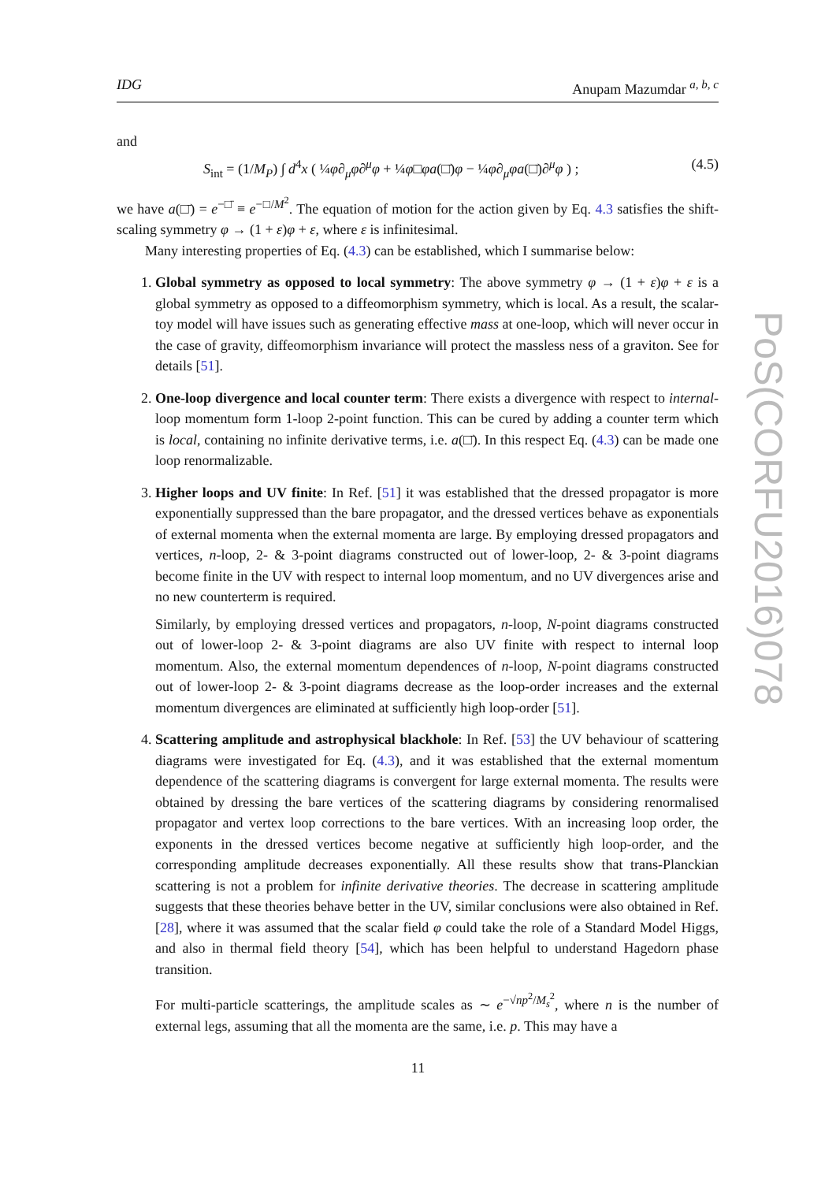IDG Anupam Mazumdar <sup>a, b, c</sup>
and
S<sub>int</sub> = (1/M<sub>P</sub>) ∫ d<sup>4</sup>x ( ¼φ∂<sub>μ</sub>φ∂<sup>μ</sup>φ + ¼φ□φa(□̄)φ − ¼φ∂<sub>μ</sub>φa(□̄)∂<sup>μ</sup>φ ) ; (4.5)
we have a(□̄) = e<sup>−□̄</sup> ≡ e<sup>−□/M<sup>2</sup></sup>. The equation of motion for the action given by Eq. 4.3 satisfies the shift-scaling symmetry φ → (1 + ε)φ + ε, where ε is infinitesimal.
Many interesting properties of Eq. (4.3) can be established, which I summarise below:
1. Global symmetry as opposed to local symmetry: The above symmetry φ → (1 + ε)φ + ε is a global symmetry as opposed to a diffeomorphism symmetry, which is local. As a result, the scalar-toy model will have issues such as generating effective mass at one-loop, which will never occur in the case of gravity, diffeomorphism invariance will protect the massless ness of a graviton. See for details [51].
2. One-loop divergence and local counter term: There exists a divergence with respect to internal- loop momentum form 1-loop 2-point function. This can be cured by adding a counter term which is local, containing no infinite derivative terms, i.e. a(□̄). In this respect Eq. (4.3) can be made one loop renormalizable.
3. Higher loops and UV finite: In Ref. [51] it was established that the dressed propagator is more exponentially suppressed than the bare propagator, and the dressed vertices behave as exponentials of external momenta when the external momenta are large. By employing dressed propagators and vertices, n-loop, 2- & 3-point diagrams constructed out of lower-loop, 2- & 3-point diagrams become finite in the UV with respect to internal loop momentum, and no UV divergences arise and no new counterterm is required.
Similarly, by employing dressed vertices and propagators, n-loop, N-point diagrams constructed out of lower-loop 2- & 3-point diagrams are also UV finite with respect to internal loop momentum. Also, the external momentum dependences of n-loop, N-point diagrams constructed out of lower-loop 2- & 3-point diagrams decrease as the loop-order increases and the external momentum divergences are eliminated at sufficiently high loop-order [51].
4. Scattering amplitude and astrophysical blackhole: In Ref. [53] the UV behaviour of scattering diagrams were investigated for Eq. (4.3), and it was established that the external momentum dependence of the scattering diagrams is convergent for large external momenta. The results were obtained by dressing the bare vertices of the scattering diagrams by considering renormalised propagator and vertex loop corrections to the bare vertices. With an increasing loop order, the exponents in the dressed vertices become negative at sufficiently high loop-order, and the corresponding amplitude decreases exponentially. All these results show that trans-Planckian scattering is not a problem for infinite derivative theories. The decrease in scattering amplitude suggests that these theories behave better in the UV, similar conclusions were also obtained in Ref. [28], where it was assumed that the scalar field φ could take the role of a Standard Model Higgs, and also in thermal field theory [54], which has been helpful to understand Hagedorn phase transition.
For multi-particle scatterings, the amplitude scales as ∼ e<sup>−√np<sup>2</sup>/M<sub>s</sub><sup>2</sup></sup>, where n is the number of external legs, assuming that all the momenta are the same, i.e. p. This may have a
PoS(CORFU2016)078
11